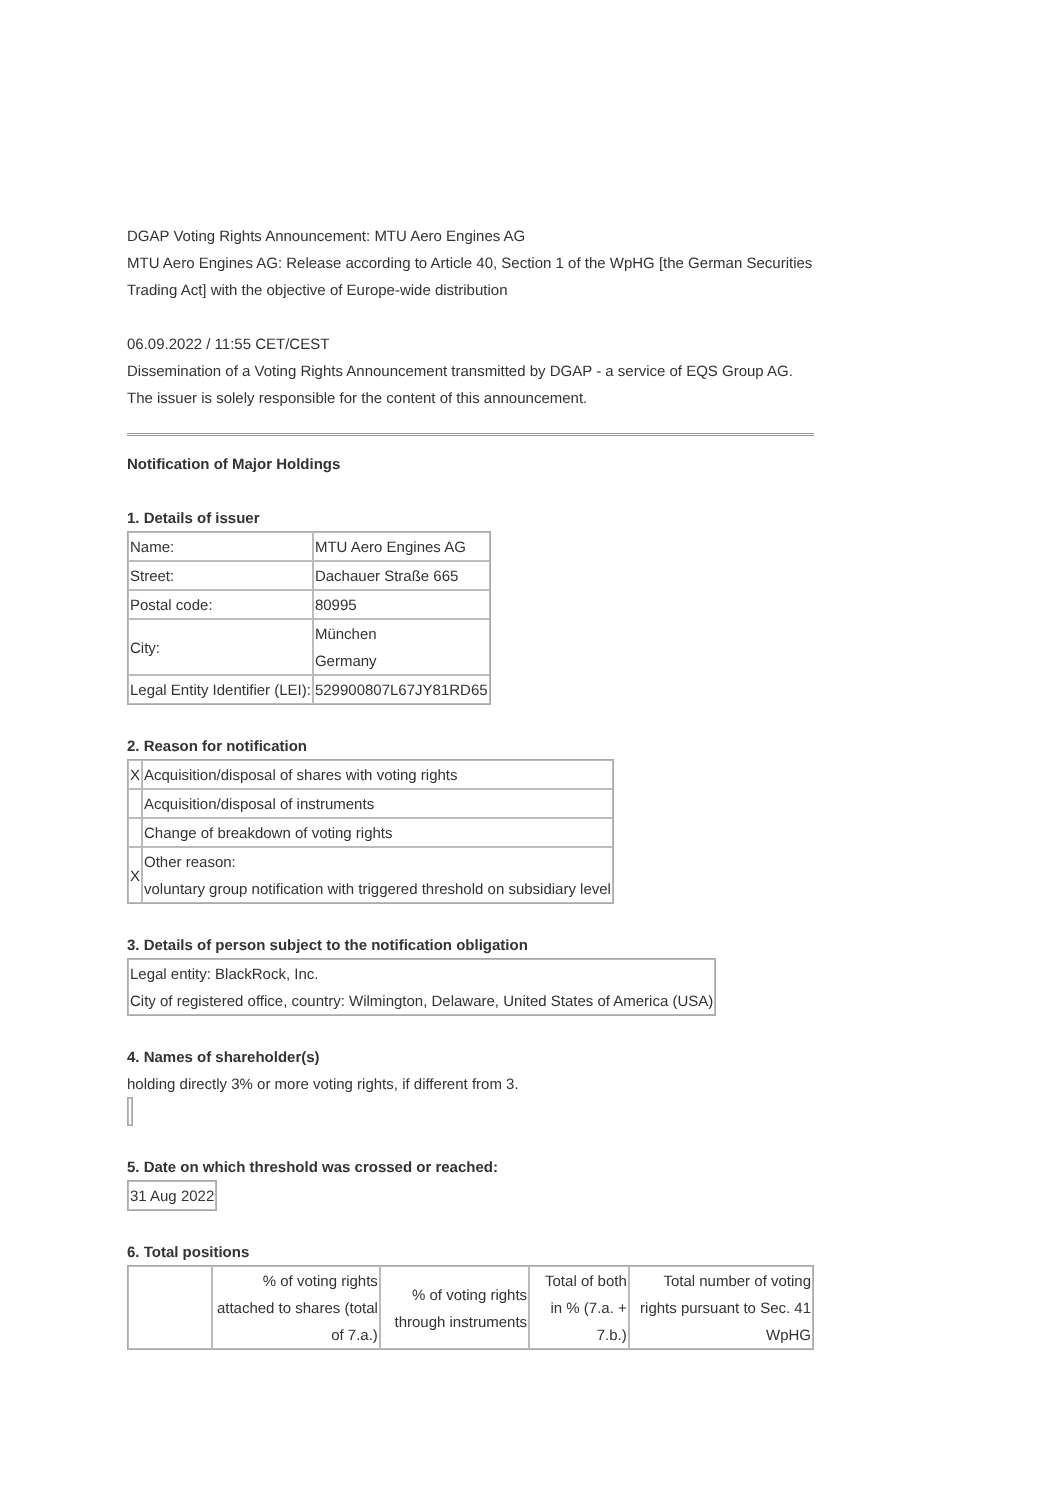DGAP Voting Rights Announcement: MTU Aero Engines AG
MTU Aero Engines AG: Release according to Article 40, Section 1 of the WpHG [the German Securities Trading Act] with the objective of Europe-wide distribution
06.09.2022 / 11:55 CET/CEST
Dissemination of a Voting Rights Announcement transmitted by DGAP - a service of EQS Group AG.
The issuer is solely responsible for the content of this announcement.
Notification of Major Holdings
1. Details of issuer
| Name: | MTU Aero Engines AG |
| Street: | Dachauer Straße 665 |
| Postal code: | 80995 |
| City: | München Germany |
| Legal Entity Identifier (LEI): | 529900807L67JY81RD65 |
2. Reason for notification
| X | Acquisition/disposal of shares with voting rights |
| | Acquisition/disposal of instruments |
| | Change of breakdown of voting rights |
| X | Other reason: voluntary group notification with triggered threshold on subsidiary level |
3. Details of person subject to the notification obligation
| Legal entity: BlackRock, Inc. City of registered office, country: Wilmington, Delaware, United States of America (USA) |
4. Names of shareholder(s)
holding directly 3% or more voting rights, if different from 3.
5. Date on which threshold was crossed or reached:
| 31 Aug 2022 |
6. Total positions
| | % of voting rights attached to shares (total of 7.a.) | % of voting rights through instruments | Total of both in % (7.a. + 7.b.) | Total number of voting rights pursuant to Sec. 41 WpHG |